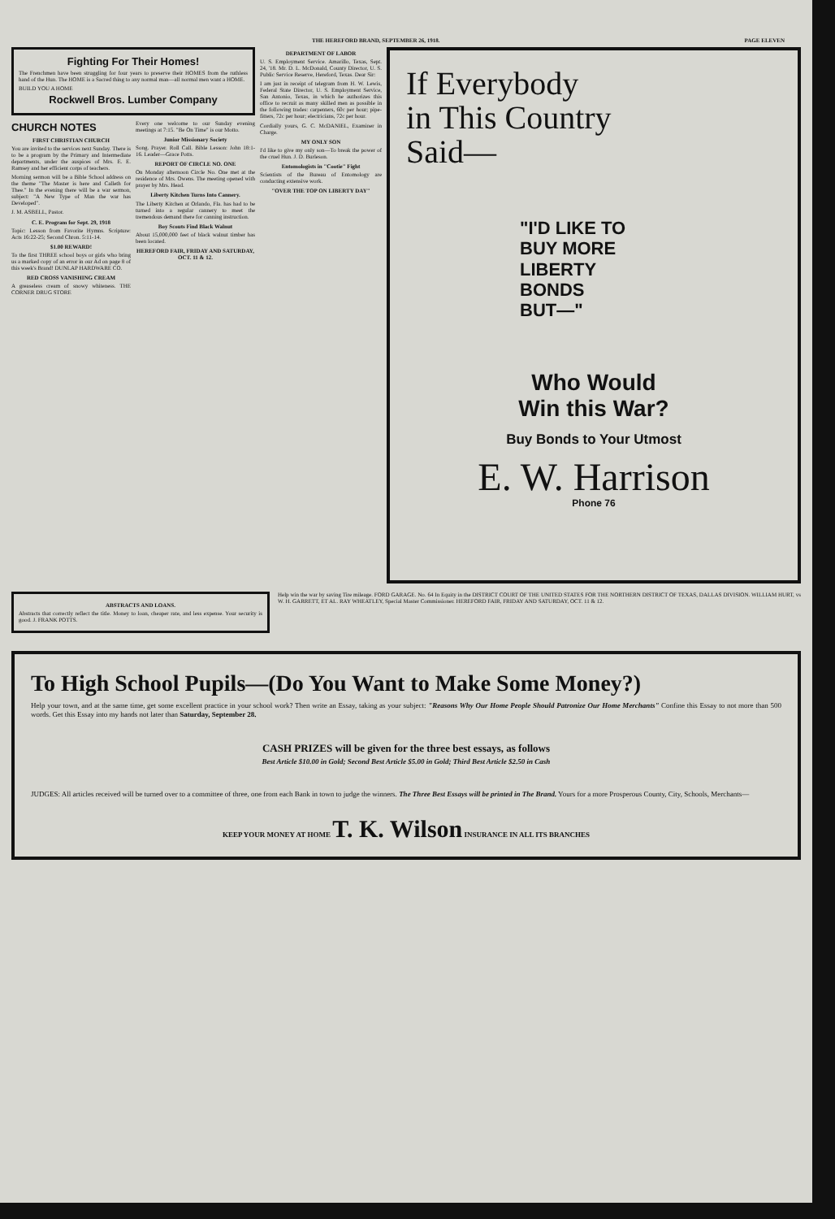THE HEREFORD BRAND, SEPTEMBER 26, 1918. PAGE ELEVEN
Fighting For Their Homes!
The Frenchmen have been struggling for four years to preserve their HOMES from the ruthless hand of the Hun. The HOME is a Sacred thing to any normal man—all normal men want a HOME.
BUILD YOU A HOME
Rockwell Bros. Lumber Company
CHURCH NOTES
FIRST CHRISTIAN CHURCH
You are invited to the services next Sunday. There is to be a program by the Primary and Intermediate departments, under the auspices of Mrs. E. E. Ramsey and her efficient corps of teachers.
Morning sermon will be a Bible School address on the theme "The Master is here and Calleth for Thee." In the evening there will be a war sermon, subject: "A New Type of Man the war has Developed".
J. M. ASBELL, Pastor.
C. E. Program for Sept. 29, 1918
Topic: Lesson from Favorite Hymns. Scripture: Acts 16:22-25; Second Chron. 5:11-14.
$1.00 REWARD!
To the first THREE school boys or girls who bring us a marked copy of an error in our Ad on page 8 of this week's Brand! DUNLAP HARDWARE CO.
RED CROSS VANISHING CREAM
A greaseless cream of snowy whiteness. THE CORNER DRUG STORE
Every one welcome to our Sunday evening meetings at 7:15. "Be On Time" is our Motto.
Junior Missionary Society
Song. Prayer. Roll Call. Bible Lesson: John 18:1-16. Leader—Grace Potts.
REPORT OF CIRCLE NO. ONE
On Monday afternoon Circle No. One met at the residence of Mrs. Owens. The meeting opened with prayer by Mrs. Head.
Liberty Kitchen Turns Into Cannery.
The Liberty Kitchen at Orlando, Fla. has had to be turned into a regular cannery to meet the tremendous demand there for canning instruction.
Boy Scouts Find Black Walnut
About 15,000,000 feet of black walnut timber has been located.
HEREFORD FAIR, FRIDAY AND SATURDAY, OCT. 11 & 12.
DEPARTMENT OF LABOR
U. S. Employment Service. Amarillo, Texas, Sept. 24, '18. Mr. D. L. McDonald, County Director, U. S. Public Service Reserve, Hereford, Texas. Dear Sir:
I am just in receipt of telegram from H. W. Lewis, Federal State Director, U. S. Employment Service, San Antonio, Texas, in which he authorizes this office to recruit as many skilled men as possible in the following trades: carpenters, 60c per hour; pipe-fitters, 72c per hour; electricians, 72c per hour.
Cordially yours, G. C. McDANIEL, Examiner in Charge.
MY ONLY SON
I'd like to give my only son—To break the power of the cruel Hun. J. D. Burleson.
Entomologists in "Cootie" Fight
Scientists of the Bureau of Entomology are conducting extensive work.
"OVER THE TOP ON LIBERTY DAY"
If Everybody
in This Country
Said—
"I'D LIKE TO
BUY MORE
LIBERTY
BONDS
BUT—"
Who Would
Win this War?
Buy Bonds to Your Utmost
E. W. Harrison
Phone 76
ABSTRACTS AND LOANS.
Abstracts that correctly reflect the title. Money to loan, cheaper rate, and less expense. Your security is good. J. FRANK POTTS.
Help win the war by saving Tire mileage. FORD GARAGE. No. 64 In Equity in the DISTRICT COURT OF THE UNITED STATES FOR THE NORTHERN DISTRICT OF TEXAS, DALLAS DIVISION. WILLIAM HURT, vs W. H. GARRETT, ET AL. RAY WHEATLEY, Special Master Commissioner. HEREFORD FAIR, FRIDAY AND SATURDAY, OCT. 11 & 12.
To High School Pupils—(Do You Want to Make Some Money?)
Help your town, and at the same time, get some excellent practice in your school work? Then write an Essay, taking as your subject: "Reasons Why Our Home People Should Patronize Our Home Merchants" Confine this Essay to not more than 500 words. Get this Essay into my hands not later than Saturday, September 28.
CASH PRIZES will be given for the three best essays, as follows
Best Article $10.00 in Gold; Second Best Article $5.00 in Gold; Third Best Article $2.50 in Cash
JUDGES: All articles received will be turned over to a committee of three, one from each Bank in town to judge the winners. The Three Best Essays will be printed in The Brand. Yours for a more Prosperous County, City, Schools, Merchants—
KEEP YOUR MONEY AT HOME T. K. Wilson INSURANCE IN ALL ITS BRANCHES